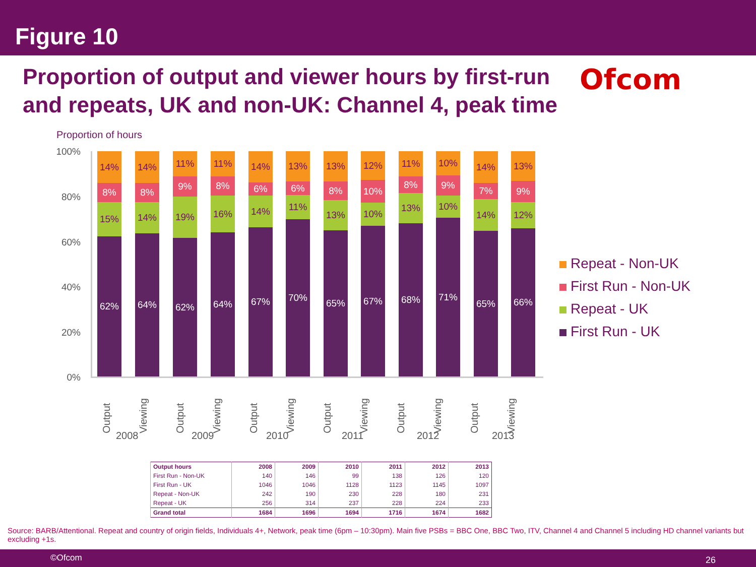Figure 10
Proportion of output and viewer hours by first-run and repeats, UK and non-UK: Channel 4, peak time
Ofcom
Proportion of hours
100%
80%
60%
40%
20%
0%
14%
8%
15%
62%
14%
8%
14%
64%
11%
9%
19%
62%
11%
8%
16%
64%
14%
6%
14%
67%
13%
6%
11%
70%
13%
8%
13%
65%
12%
10%
10%
67%
11%
8%
13%
68%
10%
9%
10%
71%
14%
7%
14%
65%
13%
9%
12%
66%
2008 2009 2010 2011 2012 2013
Output Viewing Output Viewing Output Viewing Output Viewing Output Viewing Output Viewing
Repeat - Non-UK
First Run - Non-UK
Repeat - UK
First Run - UK
| Output hours | 2008 | 2009 | 2010 | 2011 | 2012 | 2013 |
| --- | --- | --- | --- | --- | --- | --- |
| First Run - Non-UK | 140 | 146 | 99 | 138 | 126 | 120 |
| First Run - UK | 1046 | 1046 | 1128 | 1123 | 1145 | 1097 |
| Repeat - Non-UK | 242 | 190 | 230 | 228 | 180 | 231 |
| Repeat - UK | 256 | 314 | 237 | 228 | 224 | 233 |
| Grand total | 1684 | 1696 | 1694 | 1716 | 1674 | 1682 |
Source: BARB/Attentional. Repeat and country of origin fields, Individuals 4+, Network, peak time (6pm – 10:30pm). Main five PSBs = BBC One, BBC Two, ITV, Channel 4 and Channel 5 including HD channel variants but excluding +1s.
©Ofcom 26